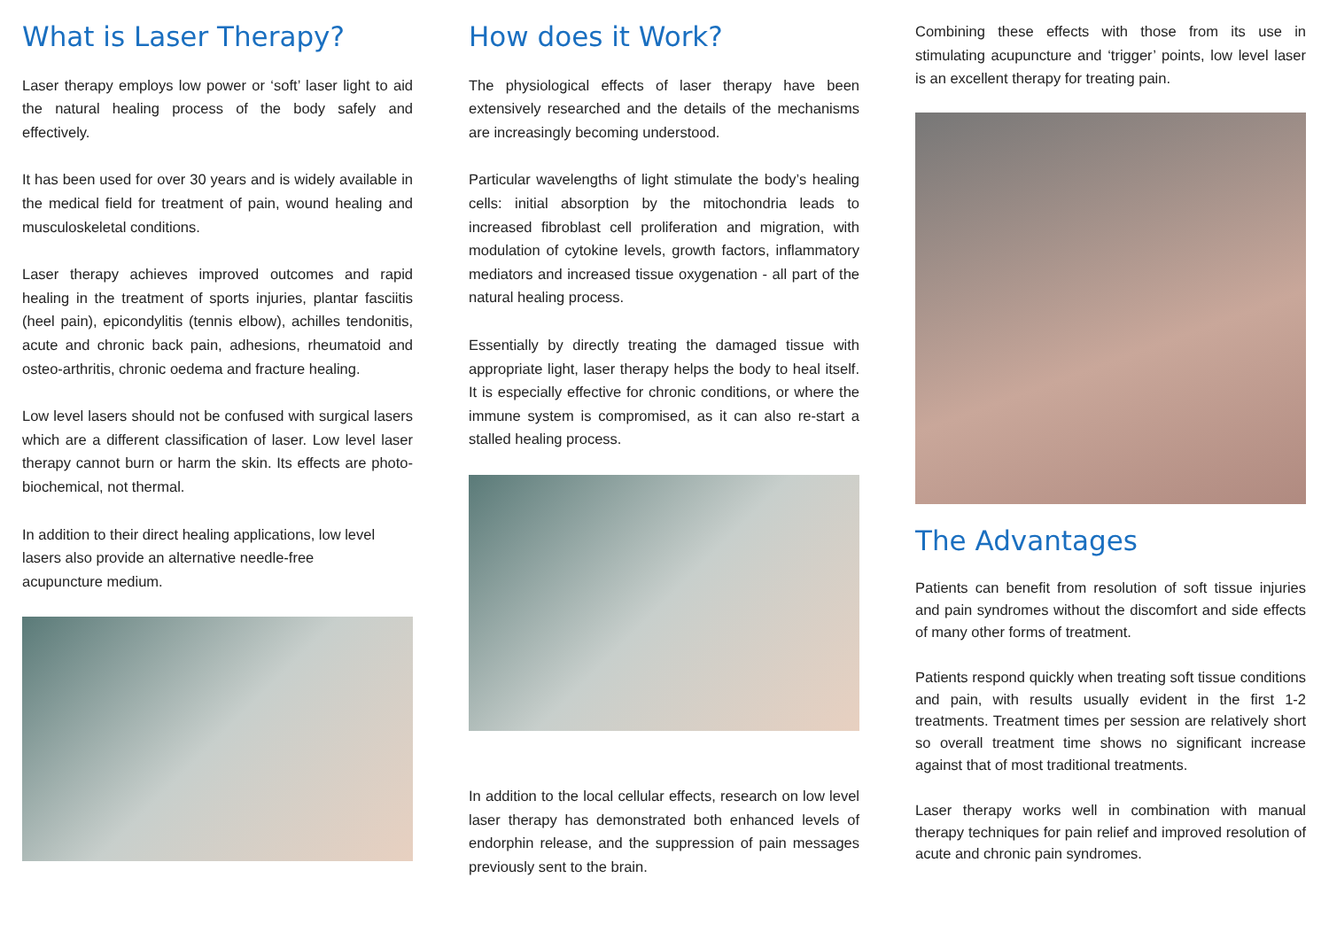What is Laser Therapy?
Laser therapy employs low power or ‘soft’ laser light to aid the natural healing process of the body safely and effectively.
It has been used for over 30 years and is widely available in the medical field for treatment of pain, wound healing and musculoskeletal conditions.
Laser therapy achieves improved outcomes and rapid healing in the treatment of sports injuries, plantar fasciitis (heel pain), epicondylitis (tennis elbow), achilles tendonitis, acute and chronic back pain, adhesions, rheumatoid and osteo-arthritis, chronic oedema and fracture healing.
Low level lasers should not be confused with surgical lasers which are a different classification of laser. Low level laser therapy cannot burn or harm the skin. Its effects are photo-biochemical, not thermal.
In addition to their direct healing applications, low level lasers also provide an alternative needle-free acupuncture medium.
How does it Work?
The physiological effects of laser therapy have been extensively researched and the details of the mechanisms are increasingly becoming understood.
Particular wavelengths of light stimulate the body’s healing cells: initial absorption by the mitochondria leads to increased fibroblast cell proliferation and migration, with modulation of cytokine levels, growth factors, inflammatory mediators and increased tissue oxygenation - all part of the natural healing process.
Essentially by directly treating the damaged tissue with appropriate light, laser therapy helps the body to heal itself. It is especially effective for chronic conditions, or where the immune system is compromised, as it can also re-start a stalled healing process.
In addition to the local cellular effects, research on low level laser therapy has demonstrated both enhanced levels of endorphin release, and the suppression of pain messages previously sent to the brain.
Combining these effects with those from its use in stimulating acupuncture and ‘trigger’ points, low level laser is an excellent therapy for treating pain.
The Advantages
Patients can benefit from resolution of soft tissue injuries and pain syndromes without the discomfort and side effects of many other forms of treatment.
Patients respond quickly when treating soft tissue conditions and pain, with results usually evident in the first 1-2 treatments. Treatment times per session are relatively short so overall treatment time shows no significant increase against that of most traditional treatments.
Laser therapy works well in combination with manual therapy techniques for pain relief and improved resolution of acute and chronic pain syndromes.